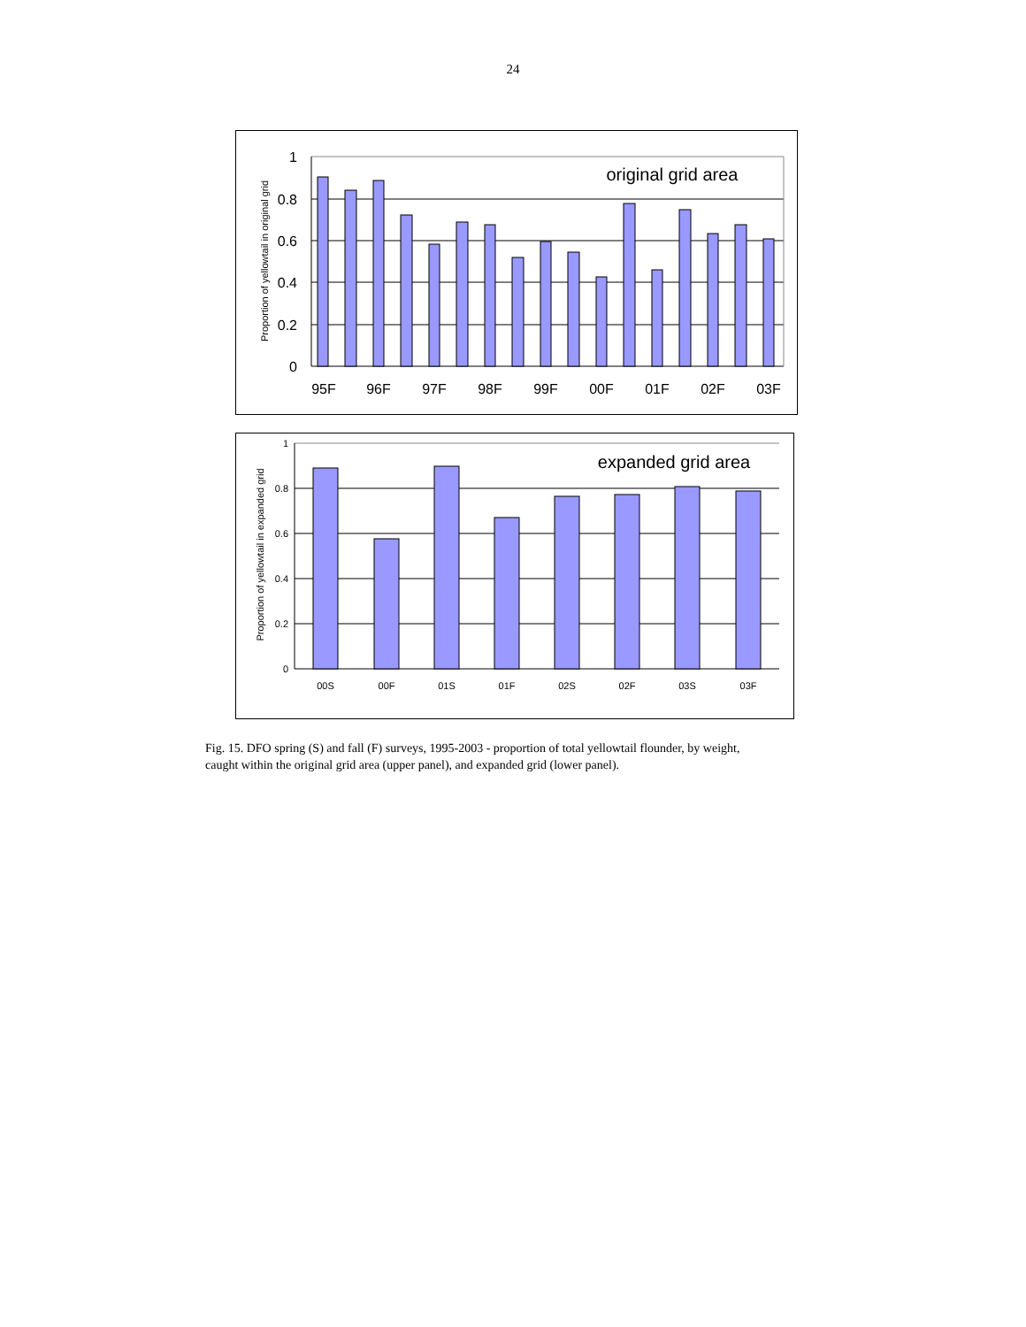24
1
0.8
0.6
0.4
0.2
0
95F
96F
97F
98F
99F
00F
01F
02F
03F
original grid area
Proportion of yellowtail in original grid
1
0.8
0.6
0.4
0.2
0
00S
00F
01S
01F
02S
02F
03S
03F
expanded grid area
Proportion of yellowtail in expanded grid
Fig. 15. DFO spring (S) and fall (F) surveys, 1995-2003 - proportion of total yellowtail flounder, by weight, caught within the original grid area (upper panel), and expanded grid (lower panel).